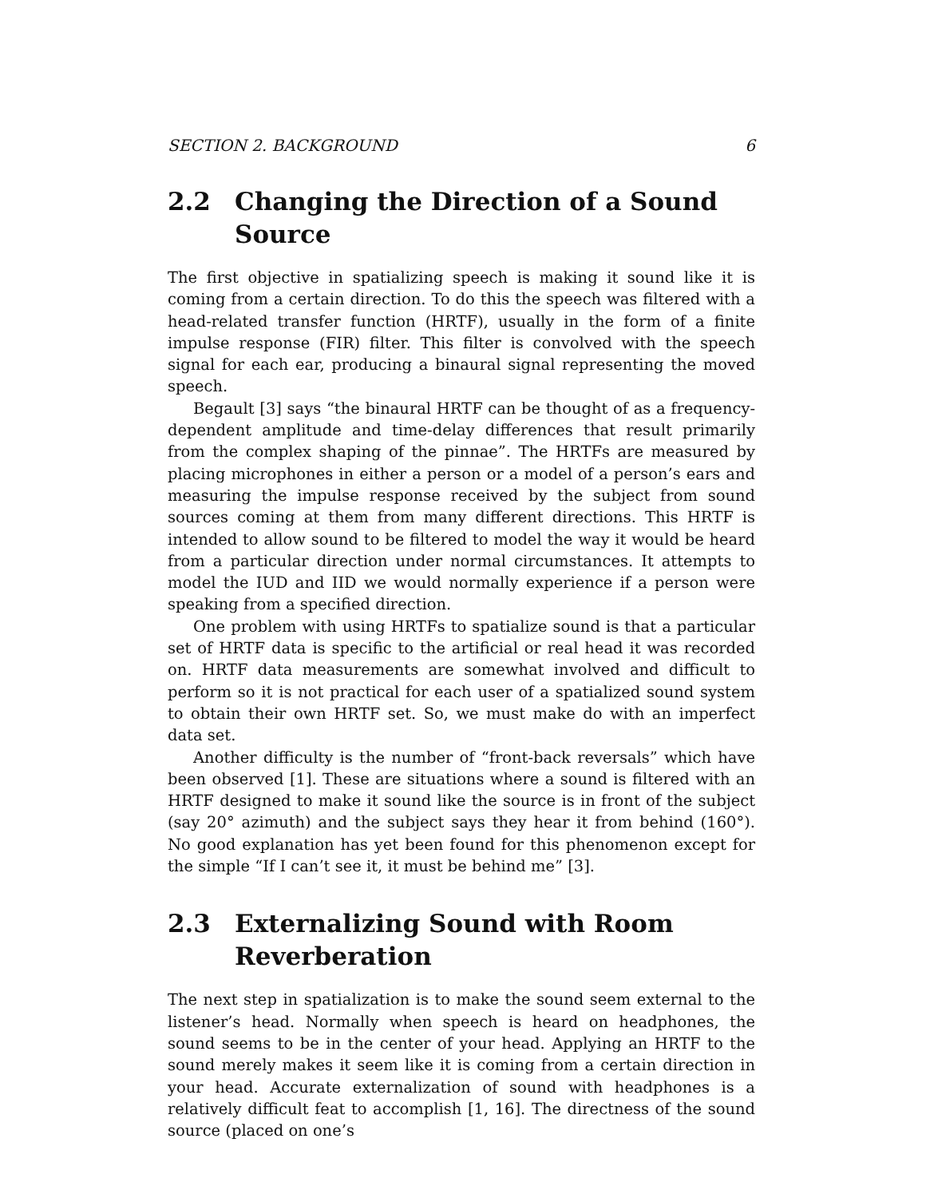SECTION 2. BACKGROUND 6
2.2 Changing the Direction of a Sound Source
The first objective in spatializing speech is making it sound like it is coming from a certain direction. To do this the speech was filtered with a head-related transfer function (HRTF), usually in the form of a finite impulse response (FIR) filter. This filter is convolved with the speech signal for each ear, producing a binaural signal representing the moved speech.
Begault [3] says “the binaural HRTF can be thought of as a frequency-dependent amplitude and time-delay differences that result primarily from the complex shaping of the pinnae”. The HRTFs are measured by placing microphones in either a person or a model of a person’s ears and measuring the impulse response received by the subject from sound sources coming at them from many different directions. This HRTF is intended to allow sound to be filtered to model the way it would be heard from a particular direction under normal circumstances. It attempts to model the IUD and IID we would normally experience if a person were speaking from a specified direction.
One problem with using HRTFs to spatialize sound is that a particular set of HRTF data is specific to the artificial or real head it was recorded on. HRTF data measurements are somewhat involved and difficult to perform so it is not practical for each user of a spatialized sound system to obtain their own HRTF set. So, we must make do with an imperfect data set.
Another difficulty is the number of “front-back reversals” which have been observed [1]. These are situations where a sound is filtered with an HRTF designed to make it sound like the source is in front of the subject (say 20° azimuth) and the subject says they hear it from behind (160°). No good explanation has yet been found for this phenomenon except for the simple “If I can’t see it, it must be behind me” [3].
2.3 Externalizing Sound with Room Reverberation
The next step in spatialization is to make the sound seem external to the listener’s head. Normally when speech is heard on headphones, the sound seems to be in the center of your head. Applying an HRTF to the sound merely makes it seem like it is coming from a certain direction in your head. Accurate externalization of sound with headphones is a relatively difficult feat to accomplish [1, 16]. The directness of the sound source (placed on one’s